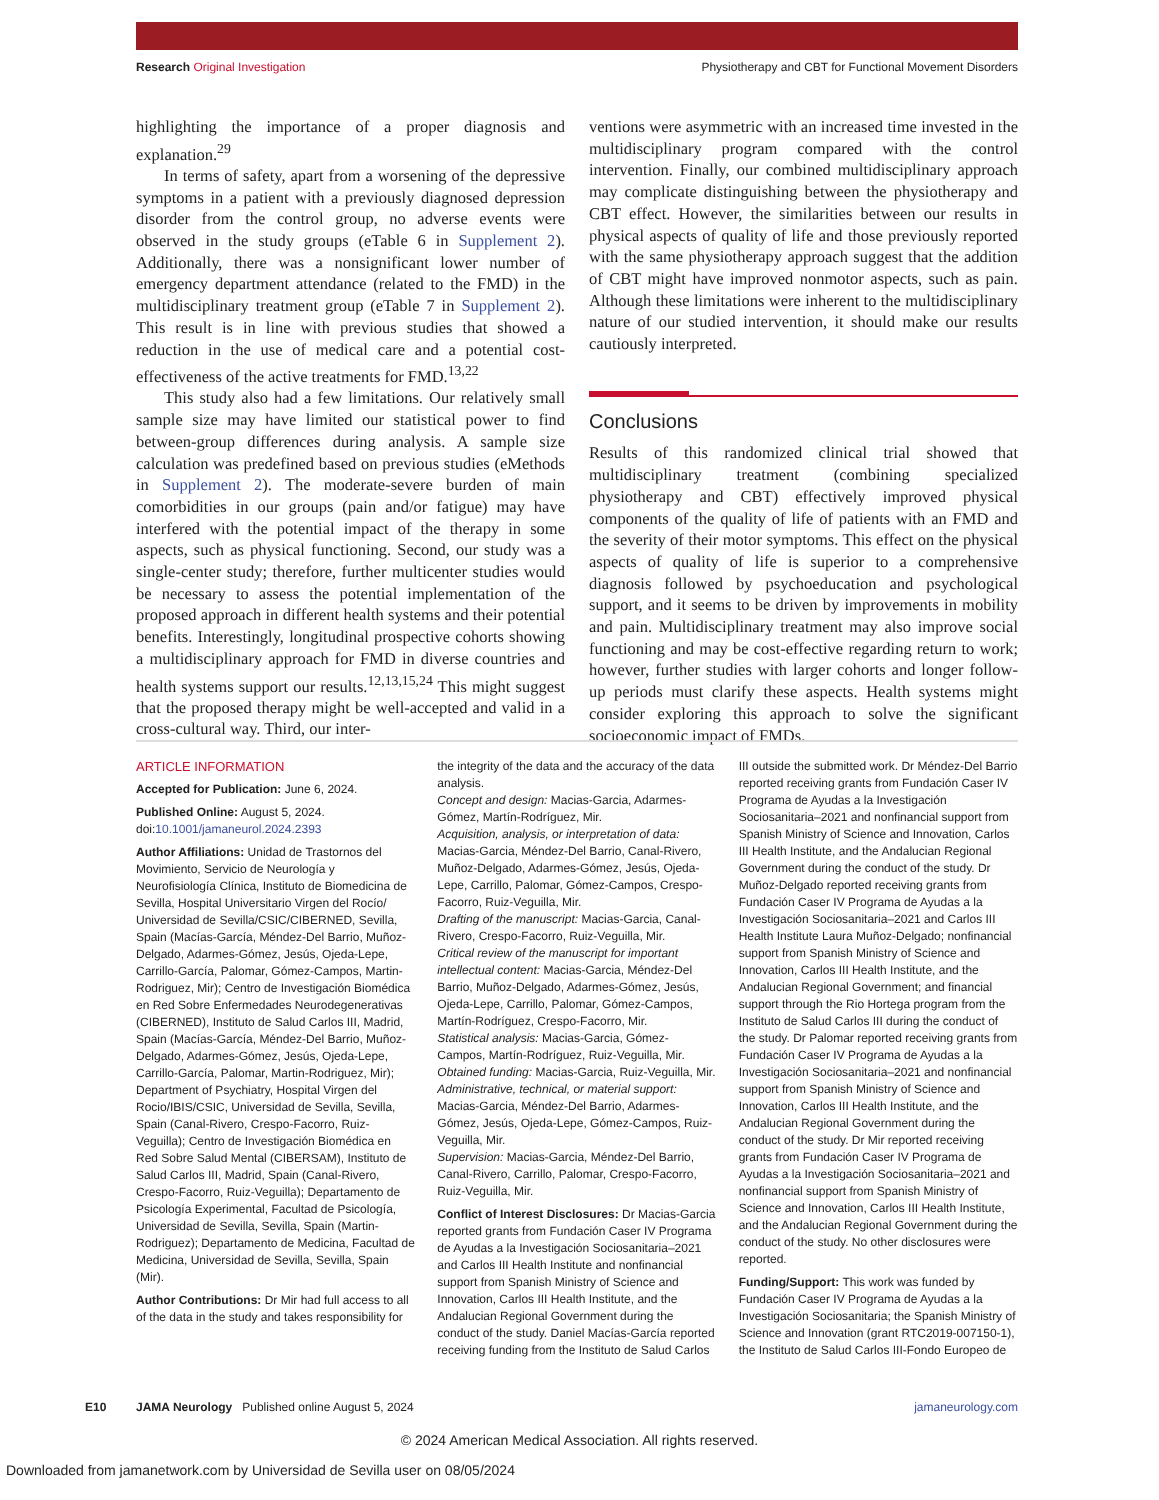Research Original Investigation Physiotherapy and CBT for Functional Movement Disorders
highlighting the importance of a proper diagnosis and explanation.<sup>29</sup>
In terms of safety, apart from a worsening of the depressive symptoms in a patient with a previously diagnosed depression disorder from the control group, no adverse events were observed in the study groups (eTable 6 in Supplement 2). Additionally, there was a nonsignificant lower number of emergency department attendance (related to the FMD) in the multidisciplinary treatment group (eTable 7 in Supplement 2). This result is in line with previous studies that showed a reduction in the use of medical care and a potential cost-effectiveness of the active treatments for FMD.<sup>13,22</sup>
This study also had a few limitations. Our relatively small sample size may have limited our statistical power to find between-group differences during analysis. A sample size calculation was predefined based on previous studies (eMethods in Supplement 2). The moderate-severe burden of main comorbidities in our groups (pain and/or fatigue) may have interfered with the potential impact of the therapy in some aspects, such as physical functioning. Second, our study was a single-center study; therefore, further multicenter studies would be necessary to assess the potential implementation of the proposed approach in different health systems and their potential benefits. Interestingly, longitudinal prospective cohorts showing a multidisciplinary approach for FMD in diverse countries and health systems support our results.<sup>12,13,15,24</sup> This might suggest that the proposed therapy might be well-accepted and valid in a cross-cultural way. Third, our inter-
ventions were asymmetric with an increased time invested in the multidisciplinary program compared with the control intervention. Finally, our combined multidisciplinary approach may complicate distinguishing between the physiotherapy and CBT effect. However, the similarities between our results in physical aspects of quality of life and those previously reported with the same physiotherapy approach suggest that the addition of CBT might have improved nonmotor aspects, such as pain. Although these limitations were inherent to the multidisciplinary nature of our studied intervention, it should make our results cautiously interpreted.
Conclusions
Results of this randomized clinical trial showed that multidisciplinary treatment (combining specialized physiotherapy and CBT) effectively improved physical components of the quality of life of patients with an FMD and the severity of their motor symptoms. This effect on the physical aspects of quality of life is superior to a comprehensive diagnosis followed by psychoeducation and psychological support, and it seems to be driven by improvements in mobility and pain. Multidisciplinary treatment may also improve social functioning and may be cost-effective regarding return to work; however, further studies with larger cohorts and longer follow-up periods must clarify these aspects. Health systems might consider exploring this approach to solve the significant socioeconomic impact of FMDs.
ARTICLE INFORMATION
Accepted for Publication: June 6, 2024.
Published Online: August 5, 2024. doi:10.1001/jamaneurol.2024.2393
Author Affiliations: Unidad de Trastornos del Movimiento, Servicio de Neurología y Neurofisiología Clínica, Instituto de Biomedicina de Sevilla, Hospital Universitario Virgen del Rocío/ Universidad de Sevilla/CSIC/CIBERNED, Sevilla, Spain (Macías-García, Méndez-Del Barrio, Muñoz-Delgado, Adarmes-Gómez, Jesús, Ojeda-Lepe, Carrillo-García, Palomar, Gómez-Campos, Martin-Rodriguez, Mir); Centro de Investigación Biomédica en Red Sobre Enfermedades Neurodegenerativas (CIBERNED), Instituto de Salud Carlos III, Madrid, Spain (Macías-García, Méndez-Del Barrio, Muñoz-Delgado, Adarmes-Gómez, Jesús, Ojeda-Lepe, Carrillo-García, Palomar, Martin-Rodriguez, Mir); Department of Psychiatry, Hospital Virgen del Rocio/IBIS/CSIC, Universidad de Sevilla, Sevilla, Spain (Canal-Rivero, Crespo-Facorro, Ruiz-Veguilla); Centro de Investigación Biomédica en Red Sobre Salud Mental (CIBERSAM), Instituto de Salud Carlos III, Madrid, Spain (Canal-Rivero, Crespo-Facorro, Ruiz-Veguilla); Departamento de Psicología Experimental, Facultad de Psicología, Universidad de Sevilla, Sevilla, Spain (Martin-Rodriguez); Departamento de Medicina, Facultad de Medicina, Universidad de Sevilla, Sevilla, Spain (Mir).
Author Contributions: Dr Mir had full access to all of the data in the study and takes responsibility for
the integrity of the data and the accuracy of the data analysis.
Concept and design: Macias-Garcia, Adarmes-Gómez, Martín-Rodríguez, Mir.
Acquisition, analysis, or interpretation of data: Macias-Garcia, Méndez-Del Barrio, Canal-Rivero, Muñoz-Delgado, Adarmes-Gómez, Jesús, Ojeda-Lepe, Carrillo, Palomar, Gómez-Campos, Crespo-Facorro, Ruiz-Veguilla, Mir.
Drafting of the manuscript: Macias-Garcia, Canal-Rivero, Crespo-Facorro, Ruiz-Veguilla, Mir.
Critical review of the manuscript for important intellectual content: Macias-Garcia, Méndez-Del Barrio, Muñoz-Delgado, Adarmes-Gómez, Jesús, Ojeda-Lepe, Carrillo, Palomar, Gómez-Campos, Martín-Rodríguez, Crespo-Facorro, Mir.
Statistical analysis: Macias-Garcia, Gómez-Campos, Martín-Rodríguez, Ruiz-Veguilla, Mir.
Obtained funding: Macias-Garcia, Ruiz-Veguilla, Mir.
Administrative, technical, or material support: Macias-Garcia, Méndez-Del Barrio, Adarmes-Gómez, Jesús, Ojeda-Lepe, Gómez-Campos, Ruiz-Veguilla, Mir.
Supervision: Macias-Garcia, Méndez-Del Barrio, Canal-Rivero, Carrillo, Palomar, Crespo-Facorro, Ruiz-Veguilla, Mir.
Conflict of Interest Disclosures: Dr Macias-Garcia reported grants from Fundación Caser IV Programa de Ayudas a la Investigación Sociosanitaria–2021 and Carlos III Health Institute and nonfinancial support from Spanish Ministry of Science and Innovation, Carlos III Health Institute, and the Andalucian Regional Government during the conduct of the study. Daniel Macías-García reported receiving funding from the Instituto de Salud Carlos
III outside the submitted work. Dr Méndez-Del Barrio reported receiving grants from Fundación Caser IV Programa de Ayudas a la Investigación Sociosanitaria–2021 and nonfinancial support from Spanish Ministry of Science and Innovation, Carlos III Health Institute, and the Andalucian Regional Government during the conduct of the study. Dr Muñoz-Delgado reported receiving grants from Fundación Caser IV Programa de Ayudas a la Investigación Sociosanitaria–2021 and Carlos III Health Institute Laura Muñoz-Delgado; nonfinancial support from Spanish Ministry of Science and Innovation, Carlos III Health Institute, and the Andalucian Regional Government; and financial support through the Rio Hortega program from the Instituto de Salud Carlos III during the conduct of the study. Dr Palomar reported receiving grants from Fundación Caser IV Programa de Ayudas a la Investigación Sociosanitaria–2021 and nonfinancial support from Spanish Ministry of Science and Innovation, Carlos III Health Institute, and the Andalucian Regional Government during the conduct of the study. Dr Mir reported receiving grants from Fundación Caser IV Programa de Ayudas a la Investigación Sociosanitaria–2021 and nonfinancial support from Spanish Ministry of Science and Innovation, Carlos III Health Institute, and the Andalucian Regional Government during the conduct of the study. No other disclosures were reported.
Funding/Support: This work was funded by Fundación Caser IV Programa de Ayudas a la Investigación Sociosanitaria; the Spanish Ministry of Science and Innovation (grant RTC2019-007150-1), the Instituto de Salud Carlos III-Fondo Europeo de
E10 JAMA Neurology Published online August 5, 2024 jamaneurology.com
© 2024 American Medical Association. All rights reserved.
Downloaded from jamanetwork.com by Universidad de Sevilla user on 08/05/2024